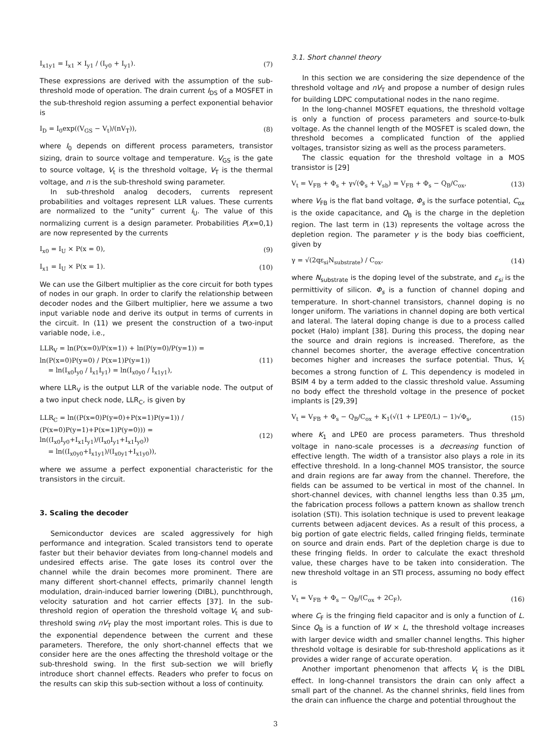I<sub>x1y1</sub> = I<sub>x1</sub> × I<sub>y1</sub> / (I<sub>y0</sub> + I<sub>y1</sub>). (7)
These expressions are derived with the assumption of the sub-threshold mode of operation. The drain current I<sub>DS</sub> of a MOSFET in the sub-threshold region assuming a perfect exponential behavior is
I<sub>D</sub> = I<sub>0</sub>exp((V<sub>GS</sub> − V<sub>t</sub>)/(nV<sub>T</sub>)), (8)
where I<sub>0</sub> depends on different process parameters, transistor sizing, drain to source voltage and temperature. V<sub>GS</sub> is the gate to source voltage, V<sub>t</sub> is the threshold voltage, V<sub>T</sub> is the thermal voltage, and n is the sub-threshold swing parameter.
In sub-threshold analog decoders, currents represent probabilities and voltages represent LLR values. These currents are normalized to the “unity” current I<sub>U</sub>. The value of this normalizing current is a design parameter. Probabilities P(x=0,1) are now represented by the currents
I<sub>x0</sub> = I<sub>U</sub> × P(x = 0), (9)
I<sub>x1</sub> = I<sub>U</sub> × P(x = 1). (10)
We can use the Gilbert multiplier as the core circuit for both types of nodes in our graph. In order to clarify the relationship between decoder nodes and the Gilbert multiplier, here we assume a two input variable node and derive its output in terms of currents in the circuit. In (11) we present the construction of a two-input variable node, i.e.,
LLR<sub>V</sub> = ln(P(x=0)/P(x=1)) + ln(P(y=0)/P(y=1)) = ln(P(x=0)P(y=0) / P(x=1)P(y=1))
= ln(I<sub>x0</sub>I<sub>y0</sub> / I<sub>x1</sub>I<sub>y1</sub>) = ln(I<sub>x0y0</sub> / I<sub>x1y1</sub>), (11)
where LLR<sub>V</sub> is the output LLR of the variable node. The output of a two input check node, LLR<sub>C</sub>, is given by
LLR<sub>C</sub> = ln((P(x=0)P(y=0)+P(x=1)P(y=1)) / (P(x=0)P(y=1)+P(x=1)P(y=0))) = ln((I<sub>x0</sub>I<sub>y0</sub>+I<sub>x1</sub>I<sub>y1</sub>)/(I<sub>x0</sub>I<sub>y1</sub>+I<sub>x1</sub>I<sub>y0</sub>))
= ln((I<sub>x0y0</sub>+I<sub>x1y1</sub>)/(I<sub>x0y1</sub>+I<sub>x1y0</sub>)), (12)
where we assume a perfect exponential characteristic for the transistors in the circuit.
3. Scaling the decoder
Semiconductor devices are scaled aggressively for high performance and integration. Scaled transistors tend to operate faster but their behavior deviates from long-channel models and undesired effects arise. The gate loses its control over the channel while the drain becomes more prominent. There are many different short-channel effects, primarily channel length modulation, drain-induced barrier lowering (DIBL), punchthrough, velocity saturation and hot carrier effects [37]. In the sub-threshold region of operation the threshold voltage V<sub>t</sub> and sub-threshold swing nV<sub>T</sub> play the most important roles. This is due to the exponential dependence between the current and these parameters. Therefore, the only short-channel effects that we consider here are the ones affecting the threshold voltage or the sub-threshold swing. In the first sub-section we will briefly introduce short channel effects. Readers who prefer to focus on the results can skip this sub-section without a loss of continuity.
3.1. Short channel theory
In this section we are considering the size dependence of the threshold voltage and nV<sub>T</sub> and propose a number of design rules for building LDPC computational nodes in the nano regime.
In the long-channel MOSFET equations, the threshold voltage is only a function of process parameters and source-to-bulk voltage. As the channel length of the MOSFET is scaled down, the threshold becomes a complicated function of the applied voltages, transistor sizing as well as the process parameters.
The classic equation for the threshold voltage in a MOS transistor is [29]
V<sub>t</sub> = V<sub>FB</sub> + Φ<sub>s</sub> + γ√(Φ<sub>s</sub> + V<sub>sb</sub>) = V<sub>FB</sub> + Φ<sub>s</sub> − Q<sub>B</sub>/C<sub>ox</sub>, (13)
where V<sub>FB</sub> is the flat band voltage, Φ<sub>s</sub> is the surface potential, C<sub>ox</sub> is the oxide capacitance, and Q<sub>B</sub> is the charge in the depletion region. The last term in (13) represents the voltage across the depletion region. The parameter γ is the body bias coefficient, given by
γ = √(2qε<sub>si</sub>N<sub>substrate</sub>) / C<sub>ox</sub>, (14)
where N<sub>substrate</sub> is the doping level of the substrate, and ε<sub>si</sub> is the permittivity of silicon. Φ<sub>s</sub> is a function of channel doping and temperature. In short-channel transistors, channel doping is no longer uniform. The variations in channel doping are both vertical and lateral. The lateral doping change is due to a process called pocket (Halo) implant [38]. During this process, the doping near the source and drain regions is increased. Therefore, as the channel becomes shorter, the average effective concentration becomes higher and increases the surface potential. Thus, V<sub>t</sub> becomes a strong function of L. This dependency is modeled in BSIM 4 by a term added to the classic threshold value. Assuming no body effect the threshold voltage in the presence of pocket implants is [29,39]
V<sub>t</sub> = V<sub>FB</sub> + Φ<sub>s</sub> − Q<sub>B</sub>/C<sub>ox</sub> + K<sub>1</sub>(√(1 + LPE0/L) − 1)√Φ<sub>s</sub>, (15)
where K<sub>1</sub> and LPE0 are process parameters. Thus threshold voltage in nano-scale processes is a decreasing function of effective length. The width of a transistor also plays a role in its effective threshold. In a long-channel MOS transistor, the source and drain regions are far away from the channel. Therefore, the fields can be assumed to be vertical in most of the channel. In short-channel devices, with channel lengths less than 0.35 μm, the fabrication process follows a pattern known as shallow trench isolation (STI). This isolation technique is used to prevent leakage currents between adjacent devices. As a result of this process, a big portion of gate electric fields, called fringing fields, terminate on source and drain ends. Part of the depletion charge is due to these fringing fields. In order to calculate the exact threshold value, these charges have to be taken into consideration. The new threshold voltage in an STI process, assuming no body effect is
V<sub>t</sub> = V<sub>FB</sub> + Φ<sub>s</sub> − Q<sub>B</sub>/(C<sub>ox</sub> + 2C<sub>F</sub>), (16)
where C<sub>F</sub> is the fringing field capacitor and is only a function of L. Since Q<sub>B</sub> is a function of W × L, the threshold voltage increases with larger device width and smaller channel lengths. This higher threshold voltage is desirable for sub-threshold applications as it provides a wider range of accurate operation.
Another important phenomenon that affects V<sub>t</sub> is the DIBL effect. In long-channel transistors the drain can only affect a small part of the channel. As the channel shrinks, field lines from the drain can influence the charge and potential throughout the
3